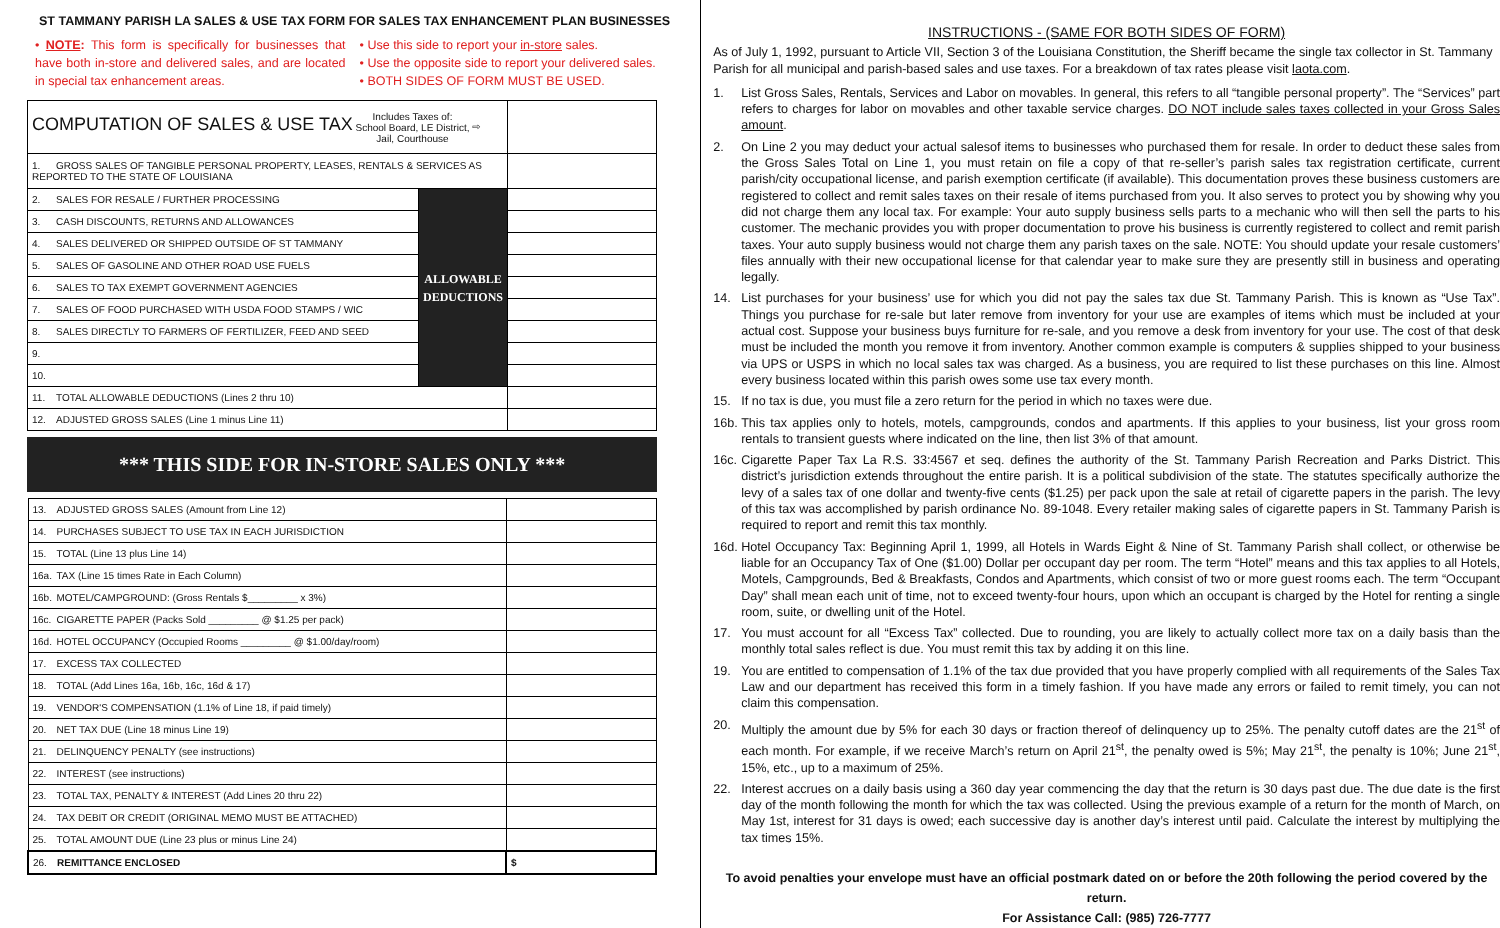ST TAMMANY PARISH LA SALES & USE TAX FORM FOR SALES TAX ENHANCEMENT PLAN BUSINESSES
• NOTE: This form is specifically for businesses that have both in-store and delivered sales, and are located in special tax enhancement areas.
• Use this side to report your in-store sales.
• Use the opposite side to report your delivered sales.
• BOTH SIDES OF FORM MUST BE USED.
| COMPUTATION OF SALES & USE TAX Includes Taxes of: School Board, LE District, Jail, Courthouse ⇨ | | |
| 1. GROSS SALES OF TANGIBLE PERSONAL PROPERTY, LEASES, RENTALS & SERVICES AS REPORTED TO THE STATE OF LOUISIANA | | |
| 2. SALES FOR RESALE / FURTHER PROCESSING | ALLOWABLE DEDUCTIONS | |
| 3. CASH DISCOUNTS, RETURNS AND ALLOWANCES | | |
| 4. SALES DELIVERED OR SHIPPED OUTSIDE OF ST TAMMANY | | |
| 5. SALES OF GASOLINE AND OTHER ROAD USE FUELS | | |
| 6. SALES TO TAX EXEMPT GOVERNMENT AGENCIES | | |
| 7. SALES OF FOOD PURCHASED WITH USDA FOOD STAMPS / WIC | | |
| 8. SALES DIRECTLY TO FARMERS OF FERTILIZER, FEED AND SEED | | |
| 9. | | |
| 10. | | |
| 11. TOTAL ALLOWABLE DEDUCTIONS (Lines 2 thru 10) | | |
| 12. ADJUSTED GROSS SALES (Line 1 minus Line 11) | | |
*** THIS SIDE FOR IN-STORE SALES ONLY ***
| 13. ADJUSTED GROSS SALES (Amount from Line 12) | |
| 14. PURCHASES SUBJECT TO USE TAX IN EACH JURISDICTION | |
| 15. TOTAL (Line 13 plus Line 14) | |
| 16a. TAX (Line 15 times Rate in Each Column) | |
| 16b. MOTEL/CAMPGROUND: (Gross Rentals $_________ x 3%) | |
| 16c. CIGARETTE PAPER (Packs Sold _________ @ $1.25 per pack) | |
| 16d. HOTEL OCCUPANCY (Occupied Rooms _________ @ $1.00/day/room) | |
| 17. EXCESS TAX COLLECTED | |
| 18. TOTAL (Add Lines 16a, 16b, 16c, 16d & 17) | |
| 19. VENDOR'S COMPENSATION (1.1% of Line 18, if paid timely) | |
| 20. NET TAX DUE (Line 18 minus Line 19) | |
| 21. DELINQUENCY PENALTY (see instructions) | |
| 22. INTEREST (see instructions) | |
| 23. TOTAL TAX, PENALTY & INTEREST (Add Lines 20 thru 22) | |
| 24. TAX DEBIT OR CREDIT (ORIGINAL MEMO MUST BE ATTACHED) | |
| 25. TOTAL AMOUNT DUE (Line 23 plus or minus Line 24) | |
| 26. REMITTANCE ENCLOSED | $ |
INSTRUCTIONS - (SAME FOR BOTH SIDES OF FORM)
As of July 1, 1992, pursuant to Article VII, Section 3 of the Louisiana Constitution, the Sheriff became the single tax collector in St. Tammany Parish for all municipal and parish-based sales and use taxes. For a breakdown of tax rates please visit laota.com.
1. List Gross Sales, Rentals, Services and Labor on movables. In general, this refers to all “tangible personal property”. The “Services” part refers to charges for labor on movables and other taxable service charges. DO NOT include sales taxes collected in your Gross Sales amount.
2. On Line 2 you may deduct your actual salesof items to businesses who purchased them for resale. In order to deduct these sales from the Gross Sales Total on Line 1, you must retain on file a copy of that re-seller’s parish sales tax registration certificate, current parish/city occupational license, and parish exemption certificate (if available). This documentation proves these business customers are registered to collect and remit sales taxes on their resale of items purchased from you. It also serves to protect you by showing why you did not charge them any local tax. For example: Your auto supply business sells parts to a mechanic who will then sell the parts to his customer. The mechanic provides you with proper documentation to prove his business is currently registered to collect and remit parish taxes. Your auto supply business would not charge them any parish taxes on the sale. NOTE: You should update your resale customers’ files annually with their new occupational license for that calendar year to make sure they are presently still in business and operating legally.
14. List purchases for your business’ use for which you did not pay the sales tax due St. Tammany Parish. This is known as “Use Tax”. Things you purchase for re-sale but later remove from inventory for your use are examples of items which must be included at your actual cost. Suppose your business buys furniture for re-sale, and you remove a desk from inventory for your use. The cost of that desk must be included the month you remove it from inventory. Another common example is computers & supplies shipped to your business via UPS or USPS in which no local sales tax was charged. As a business, you are required to list these purchases on this line. Almost every business located within this parish owes some use tax every month.
15. If no tax is due, you must file a zero return for the period in which no taxes were due.
16b. This tax applies only to hotels, motels, campgrounds, condos and apartments. If this applies to your business, list your gross room rentals to transient guests where indicated on the line, then list 3% of that amount.
16c. Cigarette Paper Tax La R.S. 33:4567 et seq. defines the authority of the St. Tammany Parish Recreation and Parks District. This district’s jurisdiction extends throughout the entire parish. It is a political subdivision of the state. The statutes specifically authorize the levy of a sales tax of one dollar and twenty-five cents ($1.25) per pack upon the sale at retail of cigarette papers in the parish. The levy of this tax was accomplished by parish ordinance No. 89-1048. Every retailer making sales of cigarette papers in St. Tammany Parish is required to report and remit this tax monthly.
16d. Hotel Occupancy Tax: Beginning April 1, 1999, all Hotels in Wards Eight & Nine of St. Tammany Parish shall collect, or otherwise be liable for an Occupancy Tax of One ($1.00) Dollar per occupant day per room. The term “Hotel” means and this tax applies to all Hotels, Motels, Campgrounds, Bed & Breakfasts, Condos and Apartments, which consist of two or more guest rooms each. The term “Occupant Day” shall mean each unit of time, not to exceed twenty-four hours, upon which an occupant is charged by the Hotel for renting a single room, suite, or dwelling unit of the Hotel.
17. You must account for all “Excess Tax” collected. Due to rounding, you are likely to actually collect more tax on a daily basis than the monthly total sales reflect is due. You must remit this tax by adding it on this line.
19. You are entitled to compensation of 1.1% of the tax due provided that you have properly complied with all requirements of the Sales Tax Law and our department has received this form in a timely fashion. If you have made any errors or failed to remit timely, you can not claim this compensation.
20. Multiply the amount due by 5% for each 30 days or fraction thereof of delinquency up to 25%. The penalty cutoff dates are the 21<sup>st</sup> of each month. For example, if we receive March’s return on April 21<sup>st</sup>, the penalty owed is 5%; May 21<sup>st</sup>, the penalty is 10%; June 21<sup>st</sup>, 15%, etc., up to a maximum of 25%.
22. Interest accrues on a daily basis using a 360 day year commencing the day that the return is 30 days past due. The due date is the first day of the month following the month for which the tax was collected. Using the previous example of a return for the month of March, on May 1st, interest for 31 days is owed; each successive day is another day’s interest until paid. Calculate the interest by multiplying the tax times 15%.
To avoid penalties your envelope must have an official postmark dated on or before the 20th following the period covered by the return.
For Assistance Call: (985) 726-7777